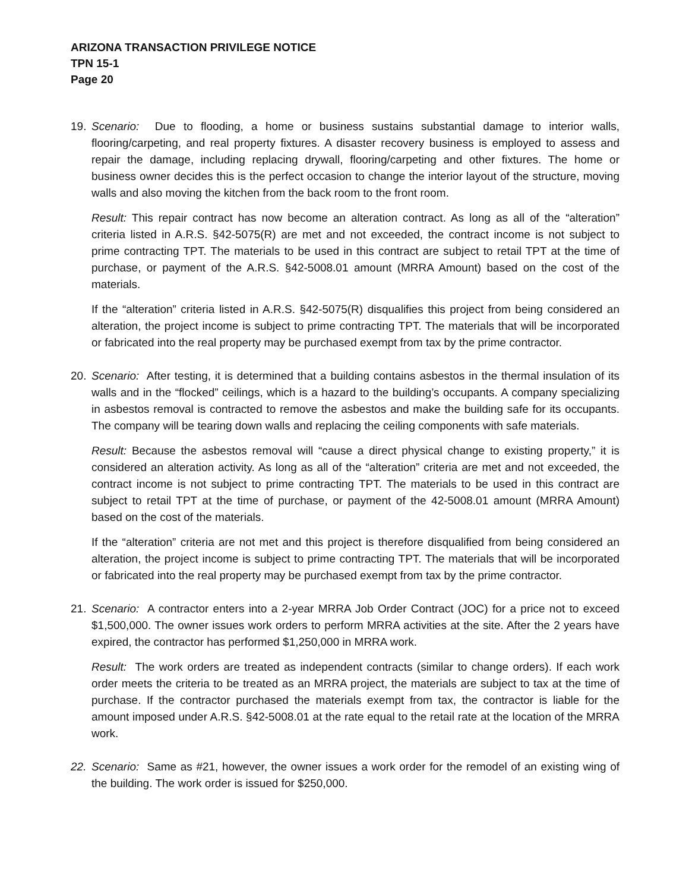ARIZONA TRANSACTION PRIVILEGE NOTICE
TPN 15-1
Page 20
19. Scenario: Due to flooding, a home or business sustains substantial damage to interior walls, flooring/carpeting, and real property fixtures. A disaster recovery business is employed to assess and repair the damage, including replacing drywall, flooring/carpeting and other fixtures. The home or business owner decides this is the perfect occasion to change the interior layout of the structure, moving walls and also moving the kitchen from the back room to the front room.
Result: This repair contract has now become an alteration contract. As long as all of the “alteration” criteria listed in A.R.S. §42-5075(R) are met and not exceeded, the contract income is not subject to prime contracting TPT. The materials to be used in this contract are subject to retail TPT at the time of purchase, or payment of the A.R.S. §42-5008.01 amount (MRRA Amount) based on the cost of the materials.
If the “alteration” criteria listed in A.R.S. §42-5075(R) disqualifies this project from being considered an alteration, the project income is subject to prime contracting TPT. The materials that will be incorporated or fabricated into the real property may be purchased exempt from tax by the prime contractor.
20. Scenario: After testing, it is determined that a building contains asbestos in the thermal insulation of its walls and in the “flocked” ceilings, which is a hazard to the building’s occupants. A company specializing in asbestos removal is contracted to remove the asbestos and make the building safe for its occupants. The company will be tearing down walls and replacing the ceiling components with safe materials.
Result: Because the asbestos removal will “cause a direct physical change to existing property,” it is considered an alteration activity. As long as all of the “alteration” criteria are met and not exceeded, the contract income is not subject to prime contracting TPT. The materials to be used in this contract are subject to retail TPT at the time of purchase, or payment of the 42-5008.01 amount (MRRA Amount) based on the cost of the materials.
If the “alteration” criteria are not met and this project is therefore disqualified from being considered an alteration, the project income is subject to prime contracting TPT. The materials that will be incorporated or fabricated into the real property may be purchased exempt from tax by the prime contractor.
21. Scenario: A contractor enters into a 2-year MRRA Job Order Contract (JOC) for a price not to exceed $1,500,000. The owner issues work orders to perform MRRA activities at the site. After the 2 years have expired, the contractor has performed $1,250,000 in MRRA work.
Result: The work orders are treated as independent contracts (similar to change orders). If each work order meets the criteria to be treated as an MRRA project, the materials are subject to tax at the time of purchase. If the contractor purchased the materials exempt from tax, the contractor is liable for the amount imposed under A.R.S. §42-5008.01 at the rate equal to the retail rate at the location of the MRRA work.
22. Scenario: Same as #21, however, the owner issues a work order for the remodel of an existing wing of the building. The work order is issued for $250,000.